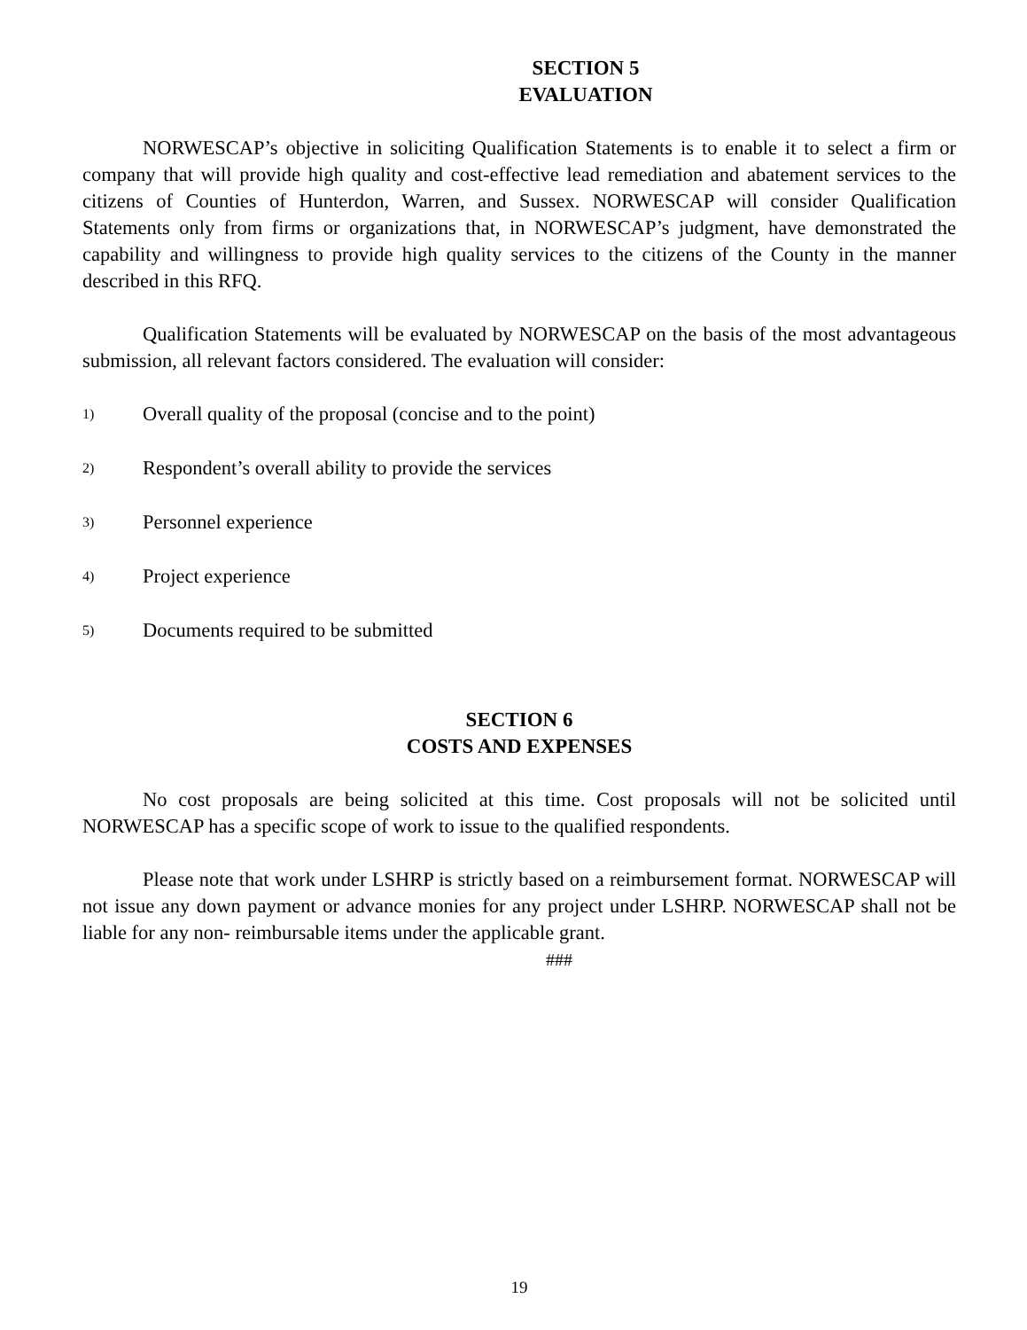SECTION 5
EVALUATION
NORWESCAP’s objective in soliciting Qualification Statements is to enable it to select a firm or company that will provide high quality and cost-effective lead remediation and abatement services to the citizens of Counties of Hunterdon, Warren, and Sussex. NORWESCAP will consider Qualification Statements only from firms or organizations that, in NORWESCAP’s judgment, have demonstrated the capability and willingness to provide high quality services to the citizens of the County in the manner described in this RFQ.
Qualification Statements will be evaluated by NORWESCAP on the basis of the most advantageous submission, all relevant factors considered. The evaluation will consider:
1) Overall quality of the proposal (concise and to the point)
2) Respondent’s overall ability to provide the services
3) Personnel experience
4) Project experience
5) Documents required to be submitted
SECTION 6
COSTS AND EXPENSES
No cost proposals are being solicited at this time. Cost proposals will not be solicited until NORWESCAP has a specific scope of work to issue to the qualified respondents.
Please note that work under LSHRP is strictly based on a reimbursement format. NORWESCAP will not issue any down payment or advance monies for any project under LSHRP. NORWESCAP shall not be liable for any non- reimbursable items under the applicable grant.
###
19